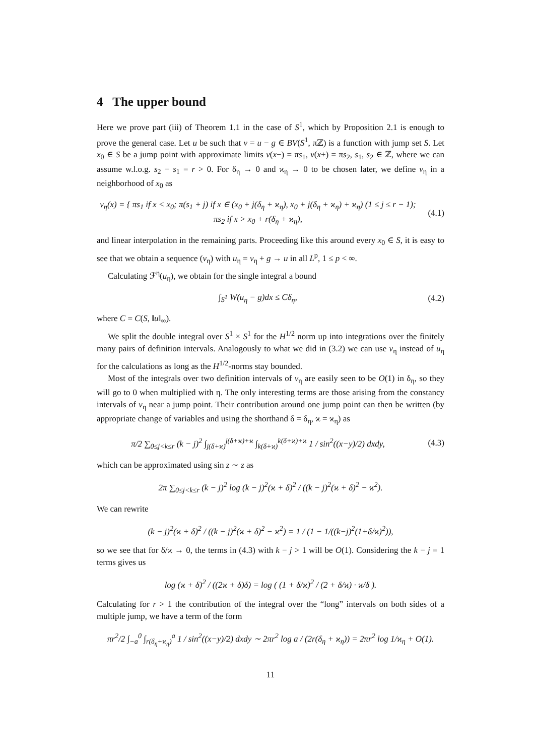4 The upper bound
Here we prove part (iii) of Theorem 1.1 in the case of S<sup>1</sup>, which by Proposition 2.1 is enough to prove the general case. Let u be such that v = u − g ∈ BV(S<sup>1</sup>, πℤ) is a function with jump set S. Let x<sub>0</sub> ∈ S be a jump point with approximate limits v(x−) = πs<sub>1</sub>, v(x+) = πs<sub>2</sub>, s<sub>1</sub>, s<sub>2</sub> ∈ ℤ, where we can assume w.l.o.g. s<sub>2</sub> − s<sub>1</sub> = r > 0. For δ<sub>η</sub> → 0 and ϰ<sub>η</sub> → 0 to be chosen later, we define v<sub>η</sub> in a neighborhood of x<sub>0</sub> as
v<sub>η</sub>(x) = { πs<sub>1</sub> if x < x<sub>0</sub>; π(s<sub>1</sub> + j) if x ∈ (x<sub>0</sub> + j(δ<sub>η</sub> + ϰ<sub>η</sub>), x<sub>0</sub> + j(δ<sub>η</sub> + ϰ<sub>η</sub>) + ϰ<sub>η</sub>) (1 ≤ j ≤ r − 1); πs<sub>2</sub> if x > x<sub>0</sub> + r(δ<sub>η</sub> + ϰ<sub>η</sub>),
(4.1)
and linear interpolation in the remaining parts. Proceeding like this around every x<sub>0</sub> ∈ S, it is easy to see that we obtain a sequence (v<sub>η</sub>) with u<sub>η</sub> = v<sub>η</sub> + g → u in all L<sup>p</sup>, 1 ≤ p < ∞.
Calculating ℱ<sup>η</sup>(u<sub>η</sub>), we obtain for the single integral a bound
∫<sub>S<sup>1</sup></sub> W(u<sub>η</sub> − g)dx ≤ Cδ<sub>η</sub>,
(4.2)
where C = C(S, ‖u‖<sub>∞</sub>).
We split the double integral over S<sup>1</sup> × S<sup>1</sup> for the H<sup>1/2</sup> norm up into integrations over the finitely many pairs of definition intervals. Analogously to what we did in (3.2) we can use v<sub>η</sub> instead of u<sub>η</sub> for the calculations as long as the H<sup>1/2</sup>-norms stay bounded.
Most of the integrals over two definition intervals of v<sub>η</sub> are easily seen to be O(1) in δ<sub>η</sub>, so they will go to 0 when multiplied with η. The only interesting terms are those arising from the constancy intervals of v<sub>η</sub> near a jump point. Their contribution around one jump point can then be written (by appropriate change of variables and using the shorthand δ = δ<sub>η</sub>, ϰ = ϰ<sub>η</sub>) as
π/2 ∑<sub>0≤j<k≤r</sub> (k − j)<sup>2</sup> ∫<sub>j(δ+ϰ)</sub><sup>j(δ+ϰ)+ϰ</sup> ∫<sub>k(δ+ϰ)</sub><sup>k(δ+ϰ)+ϰ</sup> 1 / sin<sup>2</sup>((x−y)/2) dxdy,
(4.3)
which can be approximated using sin z ∼ z as
2π ∑<sub>0≤j<k≤r</sub> (k − j)<sup>2</sup> log (k − j)<sup>2</sup>(ϰ + δ)<sup>2</sup> / ((k − j)<sup>2</sup>(ϰ + δ)<sup>2</sup> − ϰ<sup>2</sup>).
We can rewrite
(k − j)<sup>2</sup>(ϰ + δ)<sup>2</sup> / ((k − j)<sup>2</sup>(ϰ + δ)<sup>2</sup> − ϰ<sup>2</sup>) = 1 / (1 − 1/((k−j)<sup>2</sup>(1+δ/ϰ)<sup>2</sup>)),
so we see that for δ/ϰ → 0, the terms in (4.3) with k − j > 1 will be O(1). Considering the k − j = 1 terms gives us
log (ϰ + δ)<sup>2</sup> / ((2ϰ + δ)δ) = log ( (1 + δ/ϰ)<sup>2</sup> / (2 + δ/ϰ) · ϰ/δ ).
Calculating for r > 1 the contribution of the integral over the “long” intervals on both sides of a multiple jump, we have a term of the form
πr<sup>2</sup>/2 ∫<sub>−a</sub><sup>0</sup> ∫<sub>r(δ<sub>η</sub>+ϰ<sub>η</sub>)</sub><sup>a</sup> 1 / sin<sup>2</sup>((x−y)/2) dxdy ∼ 2πr<sup>2</sup> log a / (2r(δ<sub>η</sub> + ϰ<sub>η</sub>)) = 2πr<sup>2</sup> log 1/ϰ<sub>η</sub> + O(1).
11